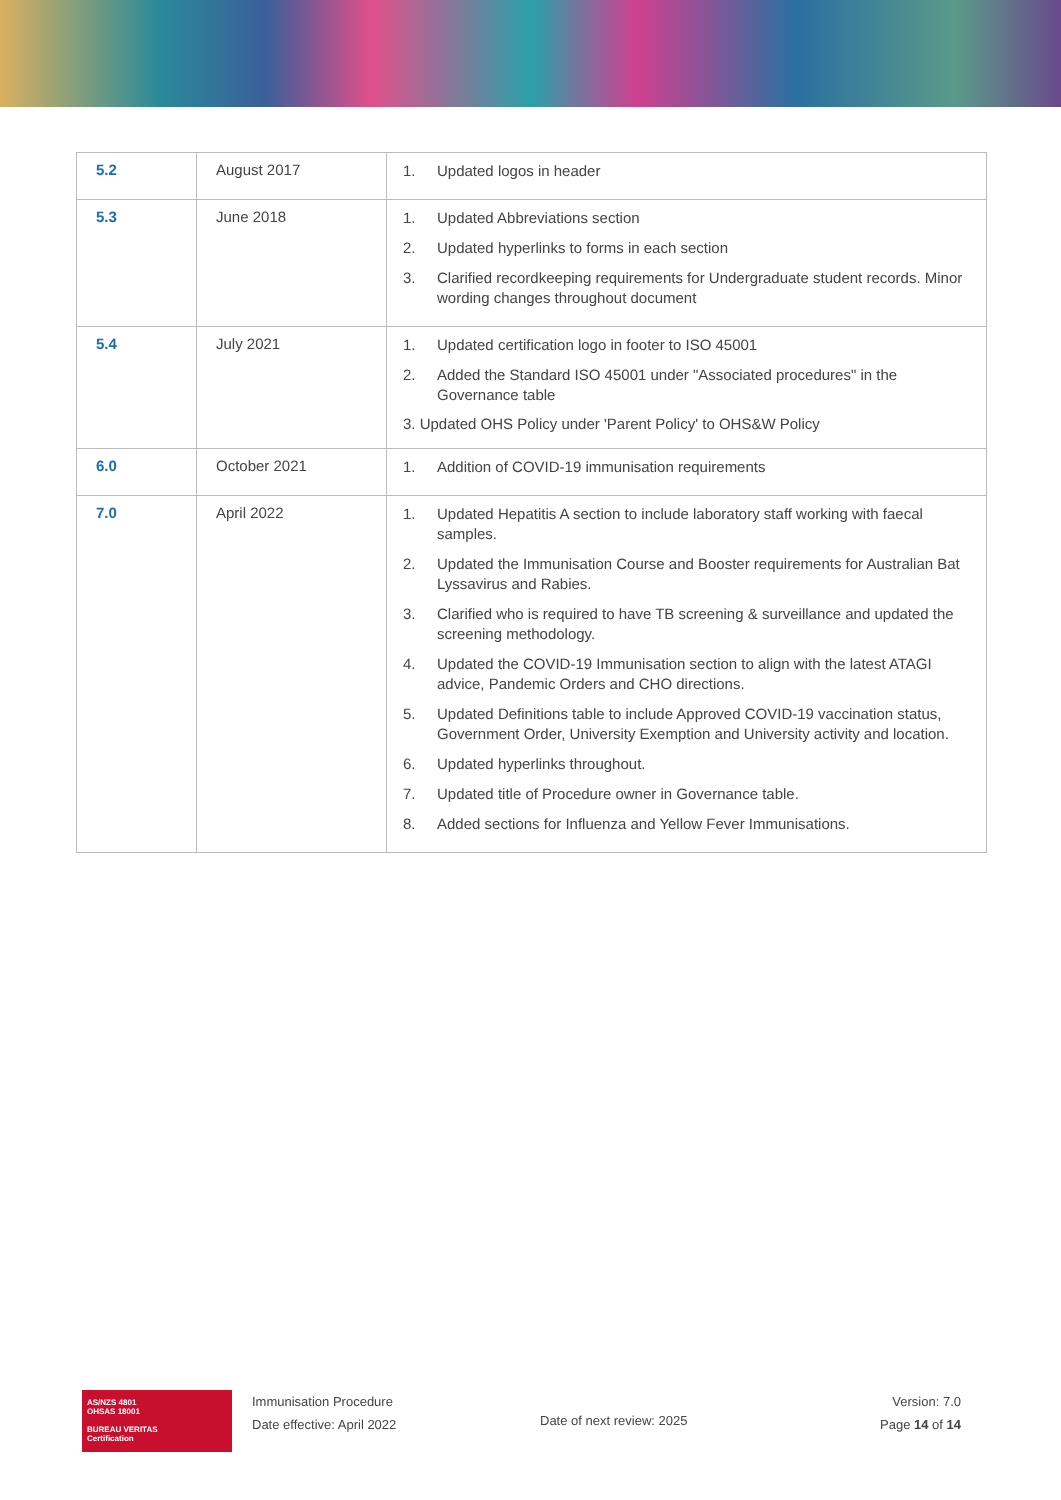| 5.2 | August 2017 | 1. Updated logos in header |
| 5.3 | June 2018 | 1. Updated Abbreviations section 2. Updated hyperlinks to forms in each section 3. Clarified recordkeeping requirements for Undergraduate student records. Minor wording changes throughout document |
| 5.4 | July 2021 | 1. Updated certification logo in footer to ISO 45001 2. Added the Standard ISO 45001 under "Associated procedures" in the Governance table 3. Updated OHS Policy under 'Parent Policy' to OHS&W Policy |
| 6.0 | October 2021 | 1. Addition of COVID-19 immunisation requirements |
| 7.0 | April 2022 | 1. Updated Hepatitis A section to include laboratory staff working with faecal samples. 2. Updated the Immunisation Course and Booster requirements for Australian Bat Lyssavirus and Rabies. 3. Clarified who is required to have TB screening & surveillance and updated the screening methodology. 4. Updated the COVID-19 Immunisation section to align with the latest ATAGI advice, Pandemic Orders and CHO directions. 5. Updated Definitions table to include Approved COVID-19 vaccination status, Government Order, University Exemption and University activity and location. 6. Updated hyperlinks throughout. 7. Updated title of Procedure owner in Governance table. 8. Added sections for Influenza and Yellow Fever Immunisations. |
AS/NZS 4801
OHSAS 18001
BUREAU VERITAS
Certification
Immunisation Procedure
Date effective: April 2022
Date of next review: 2025
Version: 7.0
Page 14 of 14